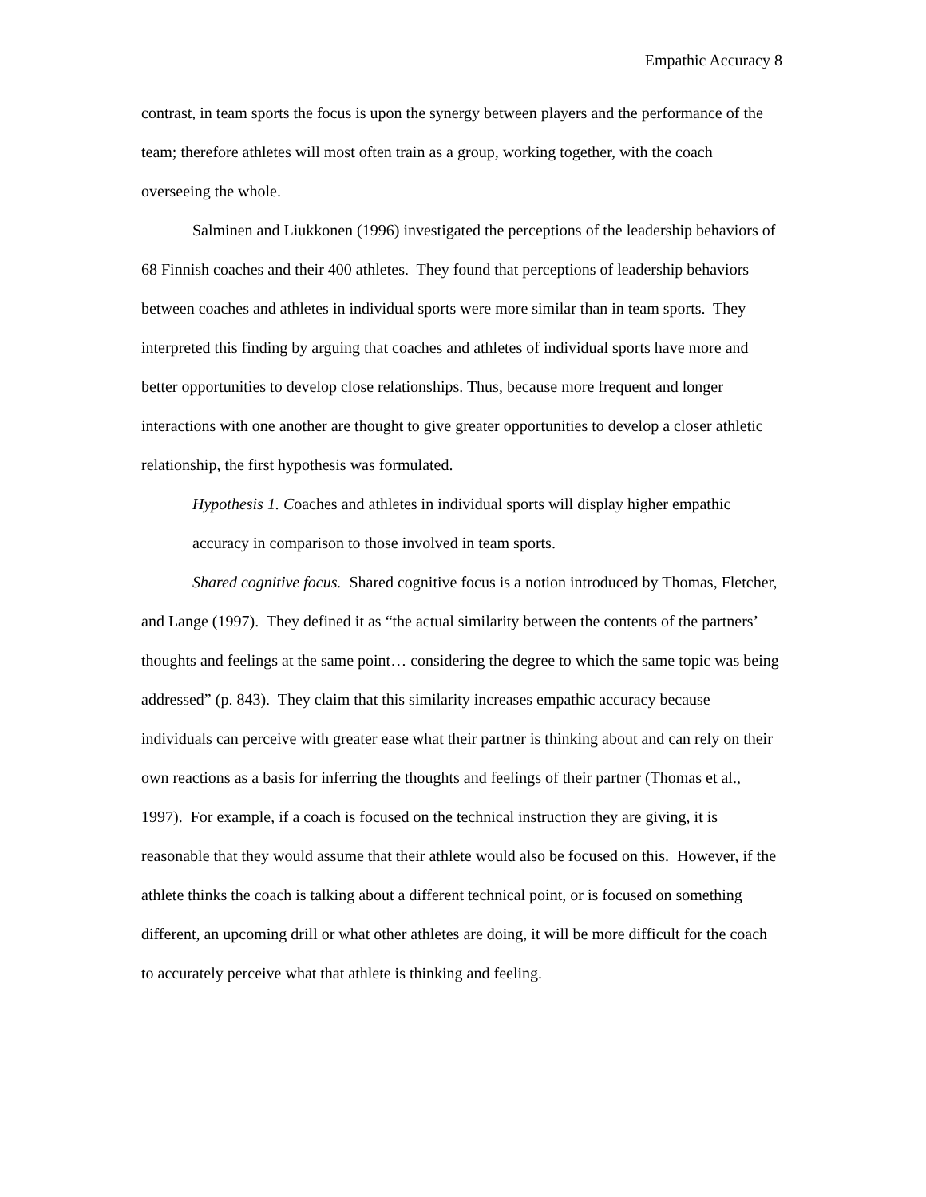Empathic Accuracy 8
contrast, in team sports the focus is upon the synergy between players and the performance of the team; therefore athletes will most often train as a group, working together, with the coach overseeing the whole.
Salminen and Liukkonen (1996) investigated the perceptions of the leadership behaviors of 68 Finnish coaches and their 400 athletes. They found that perceptions of leadership behaviors between coaches and athletes in individual sports were more similar than in team sports. They interpreted this finding by arguing that coaches and athletes of individual sports have more and better opportunities to develop close relationships. Thus, because more frequent and longer interactions with one another are thought to give greater opportunities to develop a closer athletic relationship, the first hypothesis was formulated.
Hypothesis 1. Coaches and athletes in individual sports will display higher empathic accuracy in comparison to those involved in team sports.
Shared cognitive focus. Shared cognitive focus is a notion introduced by Thomas, Fletcher, and Lange (1997). They defined it as “the actual similarity between the contents of the partners’ thoughts and feelings at the same point… considering the degree to which the same topic was being addressed” (p. 843). They claim that this similarity increases empathic accuracy because individuals can perceive with greater ease what their partner is thinking about and can rely on their own reactions as a basis for inferring the thoughts and feelings of their partner (Thomas et al., 1997). For example, if a coach is focused on the technical instruction they are giving, it is reasonable that they would assume that their athlete would also be focused on this. However, if the athlete thinks the coach is talking about a different technical point, or is focused on something different, an upcoming drill or what other athletes are doing, it will be more difficult for the coach to accurately perceive what that athlete is thinking and feeling.